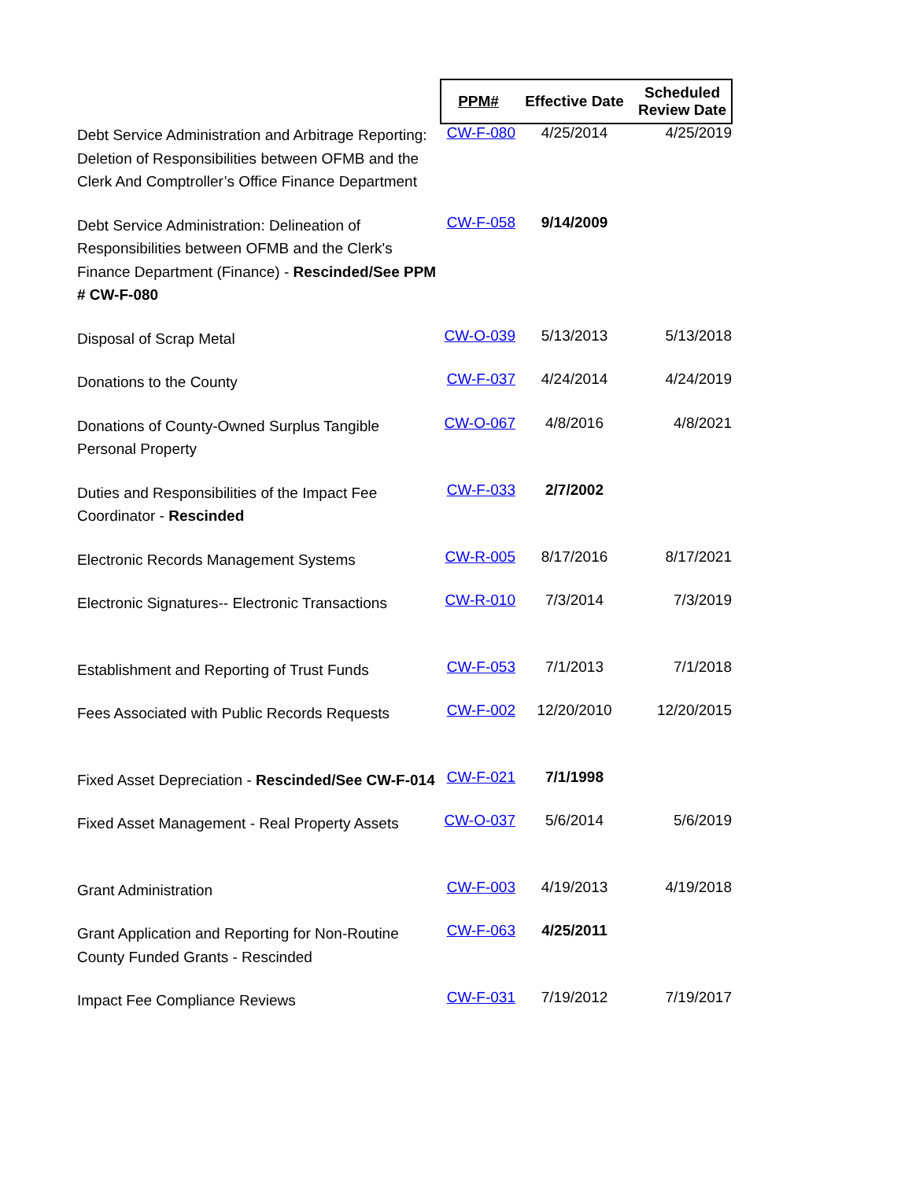| | PPM# | Effective Date | Scheduled Review Date |
| --- | --- | --- | --- |
| Debt Service Administration and Arbitrage Reporting: Deletion of Responsibilities between OFMB and the Clerk And Comptroller’s Office Finance Department | CW-F-080 | 4/25/2014 | 4/25/2019 |
| Debt Service Administration: Delineation of Responsibilities between OFMB and the Clerk's Finance Department (Finance) - Rescinded/See PPM # CW-F-080 | CW-F-058 | 9/14/2009 | |
| Disposal of Scrap Metal | CW-O-039 | 5/13/2013 | 5/13/2018 |
| Donations to the County | CW-F-037 | 4/24/2014 | 4/24/2019 |
| Donations of County-Owned Surplus Tangible Personal Property | CW-O-067 | 4/8/2016 | 4/8/2021 |
| Duties and Responsibilities of the Impact Fee Coordinator - Rescinded | CW-F-033 | 2/7/2002 | |
| Electronic Records Management Systems | CW-R-005 | 8/17/2016 | 8/17/2021 |
| Electronic Signatures-- Electronic Transactions | CW-R-010 | 7/3/2014 | 7/3/2019 |
| Establishment and Reporting of Trust Funds | CW-F-053 | 7/1/2013 | 7/1/2018 |
| Fees Associated with Public Records Requests | CW-F-002 | 12/20/2010 | 12/20/2015 |
| Fixed Asset Depreciation - Rescinded/See CW-F-014 | CW-F-021 | 7/1/1998 | |
| Fixed Asset Management - Real Property Assets | CW-O-037 | 5/6/2014 | 5/6/2019 |
| Grant Administration | CW-F-003 | 4/19/2013 | 4/19/2018 |
| Grant Application and Reporting for Non-Routine County Funded Grants - Rescinded | CW-F-063 | 4/25/2011 | |
| Impact Fee Compliance Reviews | CW-F-031 | 7/19/2012 | 7/19/2017 |